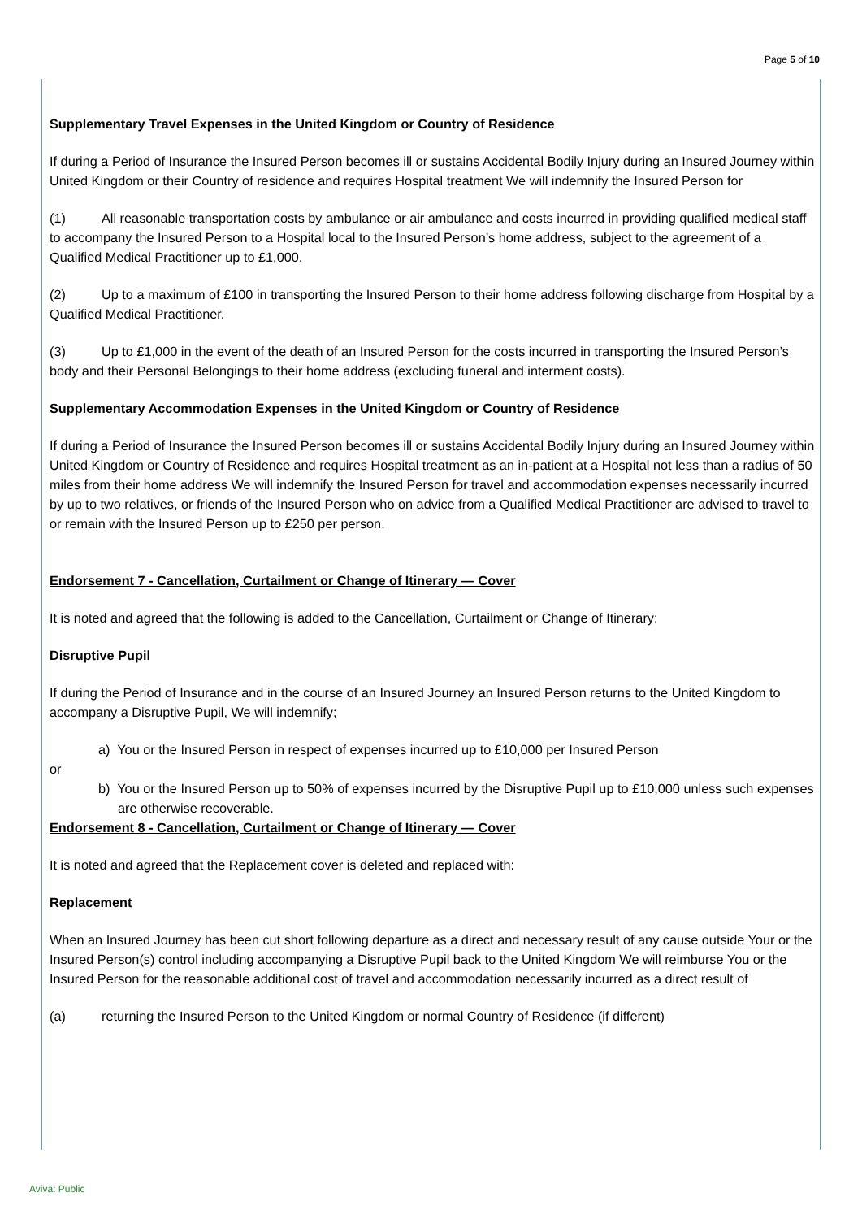Page 5 of 10
Supplementary Travel Expenses in the United Kingdom or Country of Residence
If during a Period of Insurance the Insured Person becomes ill or sustains Accidental Bodily Injury during an Insured Journey within United Kingdom or their Country of residence and requires Hospital treatment We will indemnify the Insured Person for
(1) All reasonable transportation costs by ambulance or air ambulance and costs incurred in providing qualified medical staff to accompany the Insured Person to a Hospital local to the Insured Person’s home address, subject to the agreement of a Qualified Medical Practitioner up to £1,000.
(2) Up to a maximum of £100 in transporting the Insured Person to their home address following discharge from Hospital by a Qualified Medical Practitioner.
(3) Up to £1,000 in the event of the death of an Insured Person for the costs incurred in transporting the Insured Person’s body and their Personal Belongings to their home address (excluding funeral and interment costs).
Supplementary Accommodation Expenses in the United Kingdom or Country of Residence
If during a Period of Insurance the Insured Person becomes ill or sustains Accidental Bodily Injury during an Insured Journey within United Kingdom or Country of Residence and requires Hospital treatment as an in-patient at a Hospital not less than a radius of 50 miles from their home address We will indemnify the Insured Person for travel and accommodation expenses necessarily incurred by up to two relatives, or friends of the Insured Person who on advice from a Qualified Medical Practitioner are advised to travel to or remain with the Insured Person up to £250 per person.
Endorsement 7 - Cancellation, Curtailment or Change of Itinerary — Cover
It is noted and agreed that the following is added to the Cancellation, Curtailment or Change of Itinerary:
Disruptive Pupil
If during the Period of Insurance and in the course of an Insured Journey an Insured Person returns to the United Kingdom to accompany a Disruptive Pupil, We will indemnify;
a) You or the Insured Person in respect of expenses incurred up to £10,000 per Insured Person
or
b) You or the Insured Person up to 50% of expenses incurred by the Disruptive Pupil up to £10,000 unless such expenses are otherwise recoverable.
Endorsement 8 - Cancellation, Curtailment or Change of Itinerary — Cover
It is noted and agreed that the Replacement cover is deleted and replaced with:
Replacement
When an Insured Journey has been cut short following departure as a direct and necessary result of any cause outside Your or the Insured Person(s) control including accompanying a Disruptive Pupil back to the United Kingdom We will reimburse You or the Insured Person for the reasonable additional cost of travel and accommodation necessarily incurred as a direct result of
(a) returning the Insured Person to the United Kingdom or normal Country of Residence (if different)
Aviva: Public